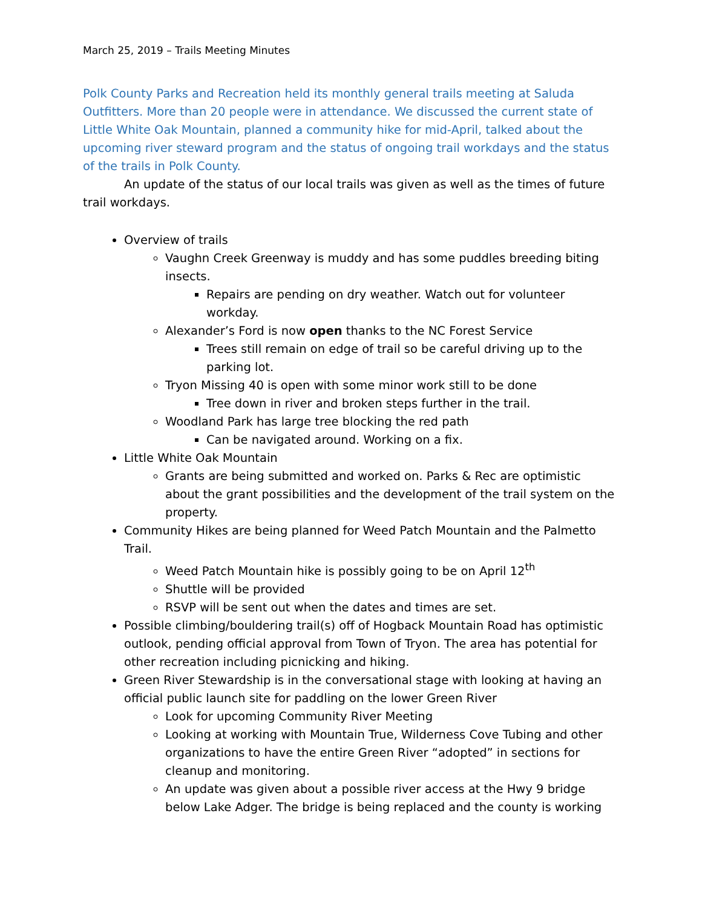March 25, 2019 – Trails Meeting Minutes
Polk County Parks and Recreation held its monthly general trails meeting at Saluda Outfitters. More than 20 people were in attendance. We discussed the current state of Little White Oak Mountain, planned a community hike for mid-April, talked about the upcoming river steward program and the status of ongoing trail workdays and the status of the trails in Polk County.
An update of the status of our local trails was given as well as the times of future trail workdays.
Overview of trails
Vaughn Creek Greenway is muddy and has some puddles breeding biting insects.
Repairs are pending on dry weather. Watch out for volunteer workday.
Alexander’s Ford is now open thanks to the NC Forest Service
Trees still remain on edge of trail so be careful driving up to the parking lot.
Tryon Missing 40 is open with some minor work still to be done
Tree down in river and broken steps further in the trail.
Woodland Park has large tree blocking the red path
Can be navigated around. Working on a fix.
Little White Oak Mountain
Grants are being submitted and worked on. Parks & Rec are optimistic about the grant possibilities and the development of the trail system on the property.
Community Hikes are being planned for Weed Patch Mountain and the Palmetto Trail.
Weed Patch Mountain hike is possibly going to be on April 12<sup>th</sup>
Shuttle will be provided
RSVP will be sent out when the dates and times are set.
Possible climbing/bouldering trail(s) off of Hogback Mountain Road has optimistic outlook, pending official approval from Town of Tryon. The area has potential for other recreation including picnicking and hiking.
Green River Stewardship is in the conversational stage with looking at having an official public launch site for paddling on the lower Green River
Look for upcoming Community River Meeting
Looking at working with Mountain True, Wilderness Cove Tubing and other organizations to have the entire Green River “adopted” in sections for cleanup and monitoring.
An update was given about a possible river access at the Hwy 9 bridge below Lake Adger. The bridge is being replaced and the county is working